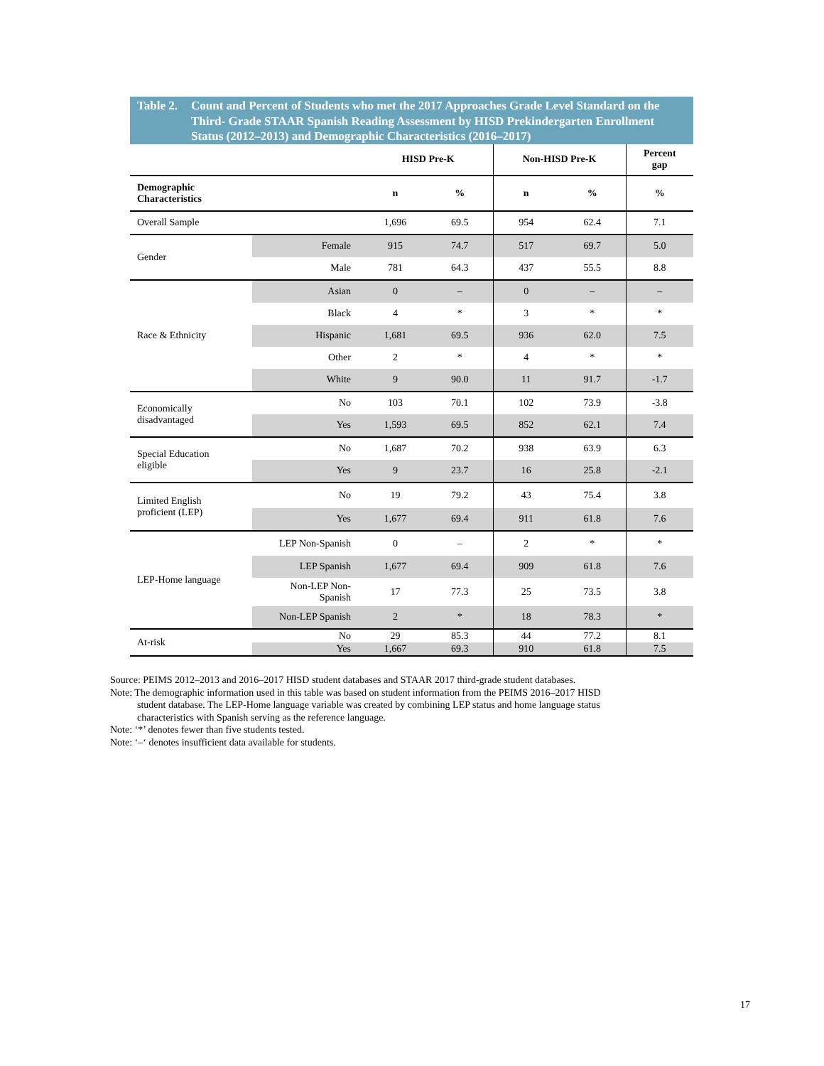Table 2. Count and Percent of Students who met the 2017 Approaches Grade Level Standard on the Third- Grade STAAR Spanish Reading Assessment by HISD Prekindergarten Enrollment Status (2012–2013) and Demographic Characteristics (2016–2017)
| | | HISD Pre-K | | Non-HISD Pre-K | | Percent gap |
| --- | --- | --- | --- | --- | --- | --- |
| Demographic Characteristics | | n | % | n | % | % |
| Overall Sample | | 1,696 | 69.5 | 954 | 62.4 | 7.1 |
| Gender | Female | 915 | 74.7 | 517 | 69.7 | 5.0 |
| | Male | 781 | 64.3 | 437 | 55.5 | 8.8 |
| Race & Ethnicity | Asian | 0 | – | 0 | – | – |
| | Black | 4 | * | 3 | * | * |
| | Hispanic | 1,681 | 69.5 | 936 | 62.0 | 7.5 |
| | Other | 2 | * | 4 | * | * |
| | White | 9 | 90.0 | 11 | 91.7 | -1.7 |
| Economically disadvantaged | No | 103 | 70.1 | 102 | 73.9 | -3.8 |
| | Yes | 1,593 | 69.5 | 852 | 62.1 | 7.4 |
| Special Education eligible | No | 1,687 | 70.2 | 938 | 63.9 | 6.3 |
| | Yes | 9 | 23.7 | 16 | 25.8 | -2.1 |
| Limited English proficient (LEP) | No | 19 | 79.2 | 43 | 75.4 | 3.8 |
| | Yes | 1,677 | 69.4 | 911 | 61.8 | 7.6 |
| LEP-Home language | LEP Non-Spanish | 0 | – | 2 | * | * |
| | LEP Spanish | 1,677 | 69.4 | 909 | 61.8 | 7.6 |
| | Non-LEP Non- Spanish | 17 | 77.3 | 25 | 73.5 | 3.8 |
| | Non-LEP Spanish | 2 | * | 18 | 78.3 | * |
| At-risk | No | 29 | 85.3 | 44 | 77.2 | 8.1 |
| | Yes | 1,667 | 69.3 | 910 | 61.8 | 7.5 |
Source: PEIMS 2012–2013 and 2016–2017 HISD student databases and STAAR 2017 third-grade student databases.
Note: The demographic information used in this table was based on student information from the PEIMS 2016–2017 HISD
student database. The LEP-Home language variable was created by combining LEP status and home language status characteristics with Spanish serving as the reference language.
Note: ‘*’ denotes fewer than five students tested.
Note: ‘–‘ denotes insufficient data available for students.
17